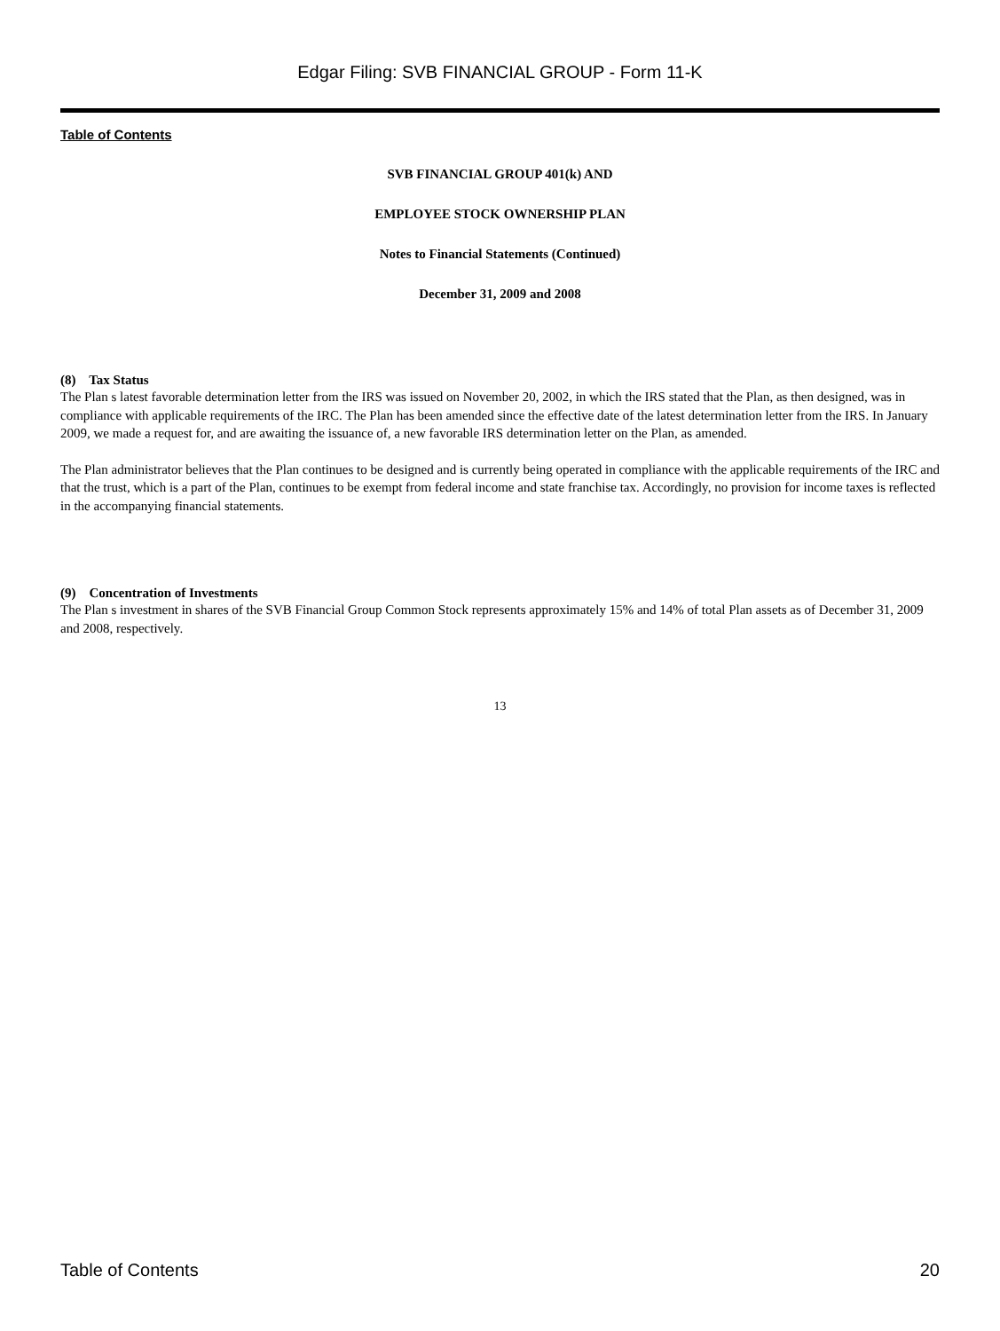Edgar Filing: SVB FINANCIAL GROUP - Form 11-K
Table of Contents
SVB FINANCIAL GROUP 401(k) AND
EMPLOYEE STOCK OWNERSHIP PLAN
Notes to Financial Statements (Continued)
December 31, 2009 and 2008
(8) Tax Status
The Plan s latest favorable determination letter from the IRS was issued on November 20, 2002, in which the IRS stated that the Plan, as then designed, was in compliance with applicable requirements of the IRC. The Plan has been amended since the effective date of the latest determination letter from the IRS. In January 2009, we made a request for, and are awaiting the issuance of, a new favorable IRS determination letter on the Plan, as amended.
The Plan administrator believes that the Plan continues to be designed and is currently being operated in compliance with the applicable requirements of the IRC and that the trust, which is a part of the Plan, continues to be exempt from federal income and state franchise tax. Accordingly, no provision for income taxes is reflected in the accompanying financial statements.
(9) Concentration of Investments
The Plan s investment in shares of the SVB Financial Group Common Stock represents approximately 15% and 14% of total Plan assets as of December 31, 2009 and 2008, respectively.
13
Table of Contents 20